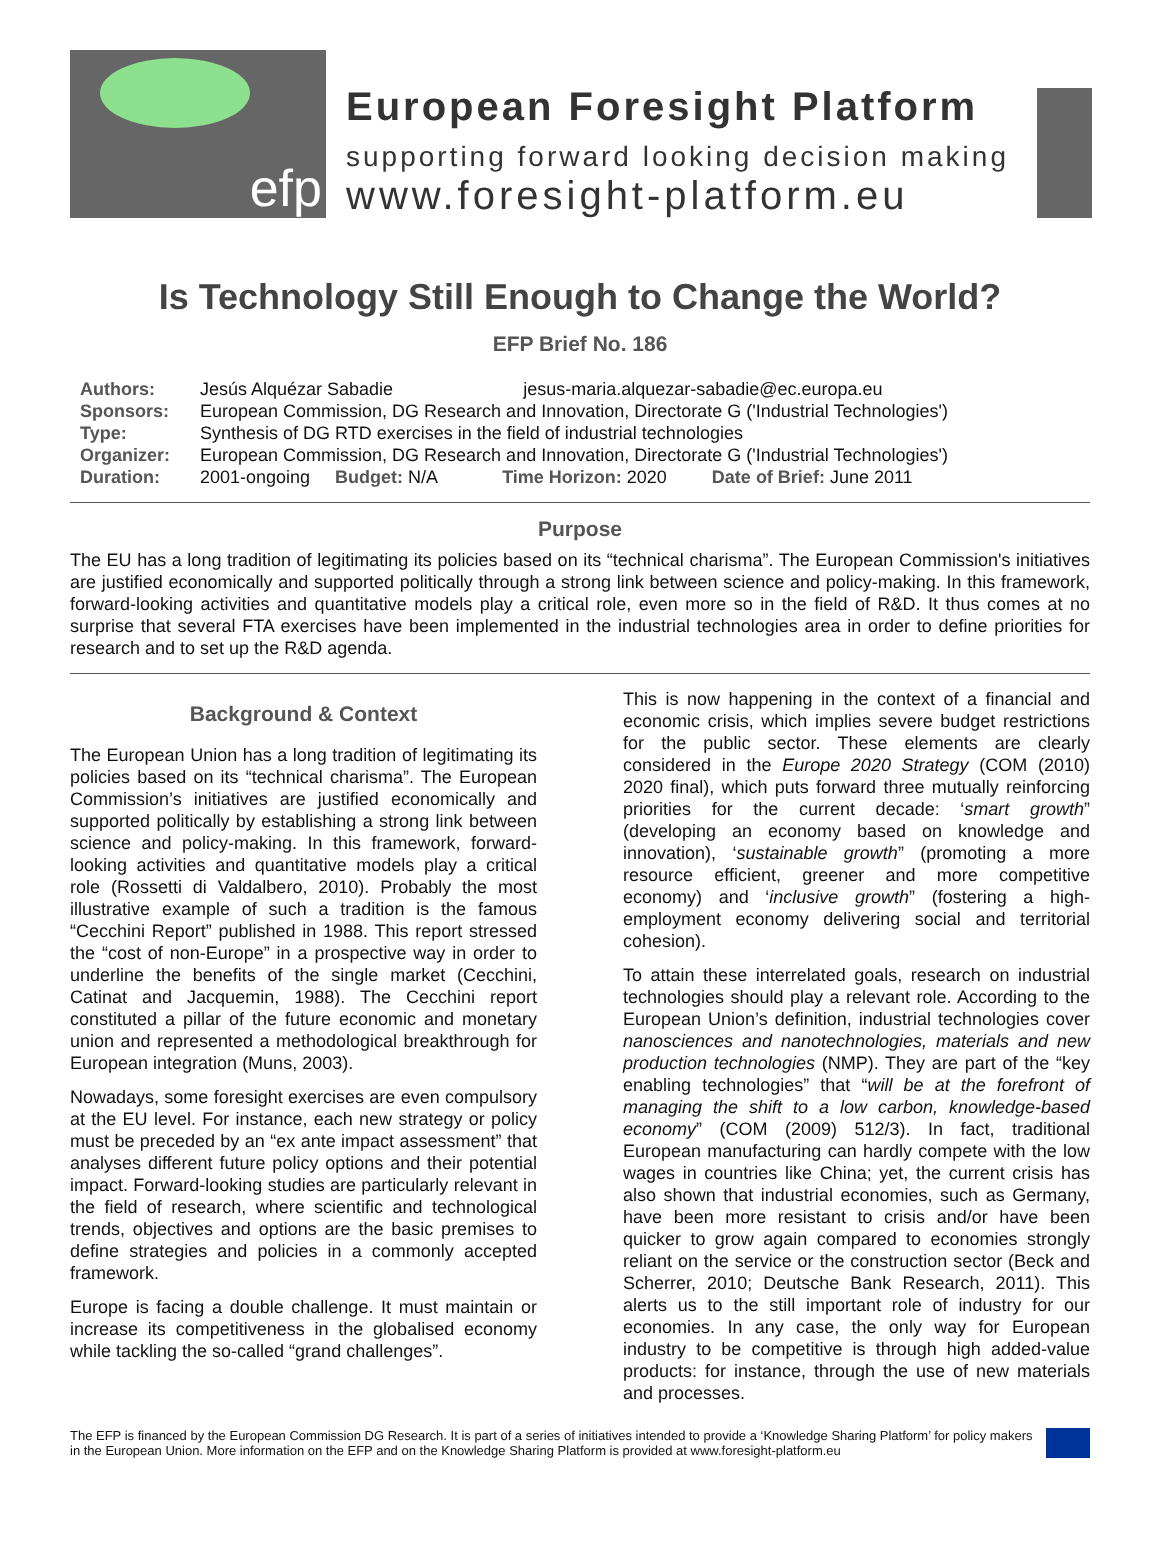efp
European Foresight Platform
supporting forward looking decision making
www.foresight-platform.eu
Is Technology Still Enough to Change the World?
EFP Brief No. 186
Authors: Jesús Alquézar Sabadie jesus-maria.alquezar-sabadie@ec.europa.eu
Sponsors: European Commission, DG Research and Innovation, Directorate G ('Industrial Technologies')
Type: Synthesis of DG RTD exercises in the field of industrial technologies
Organizer: European Commission, DG Research and Innovation, Directorate G ('Industrial Technologies')
Duration: 2001-ongoing Budget: N/A Time Horizon: 2020 Date of Brief: June 2011
Purpose
The EU has a long tradition of legitimating its policies based on its “technical charisma”. The European Commission's initiatives are justified economically and supported politically through a strong link between science and policy-making. In this framework, forward-looking activities and quantitative models play a critical role, even more so in the field of R&D. It thus comes at no surprise that several FTA exercises have been implemented in the industrial technologies area in order to define priorities for research and to set up the R&D agenda.
Background & Context
The European Union has a long tradition of legitimating its policies based on its “technical charisma”. The European Commission’s initiatives are justified economically and supported politically by establishing a strong link between science and policy-making. In this framework, forward-looking activities and quantitative models play a critical role (Rossetti di Valdalbero, 2010). Probably the most illustrative example of such a tradition is the famous “Cecchini Report” published in 1988. This report stressed the “cost of non-Europe” in a prospective way in order to underline the benefits of the single market (Cecchini, Catinat and Jacquemin, 1988). The Cecchini report constituted a pillar of the future economic and monetary union and represented a methodological breakthrough for European integration (Muns, 2003).
Nowadays, some foresight exercises are even compulsory at the EU level. For instance, each new strategy or policy must be preceded by an “ex ante impact assessment” that analyses different future policy options and their potential impact. Forward-looking studies are particularly relevant in the field of research, where scientific and technological trends, objectives and options are the basic premises to define strategies and policies in a commonly accepted framework.
Europe is facing a double challenge. It must maintain or increase its competitiveness in the globalised economy while tackling the so-called “grand challenges”.
This is now happening in the context of a financial and economic crisis, which implies severe budget restrictions for the public sector. These elements are clearly considered in the Europe 2020 Strategy (COM (2010) 2020 final), which puts forward three mutually reinforcing priorities for the current decade: ‘smart growth” (developing an economy based on knowledge and innovation), ‘sustainable growth” (promoting a more resource efficient, greener and more competitive economy) and ‘inclusive growth” (fostering a high-employment economy delivering social and territorial cohesion).
To attain these interrelated goals, research on industrial technologies should play a relevant role. According to the European Union’s definition, industrial technologies cover nanosciences and nanotechnologies, materials and new production technologies (NMP). They are part of the “key enabling technologies” that “will be at the forefront of managing the shift to a low carbon, knowledge-based economy” (COM (2009) 512/3). In fact, traditional European manufacturing can hardly compete with the low wages in countries like China; yet, the current crisis has also shown that industrial economies, such as Germany, have been more resistant to crisis and/or have been quicker to grow again compared to economies strongly reliant on the service or the construction sector (Beck and Scherrer, 2010; Deutsche Bank Research, 2011). This alerts us to the still important role of industry for our economies. In any case, the only way for European industry to be competitive is through high added-value products: for instance, through the use of new materials and processes.
The EFP is financed by the European Commission DG Research. It is part of a series of initiatives intended to provide a ‘Knowledge Sharing Platform’ for policy makers in the European Union. More information on the EFP and on the Knowledge Sharing Platform is provided at www.foresight-platform.eu